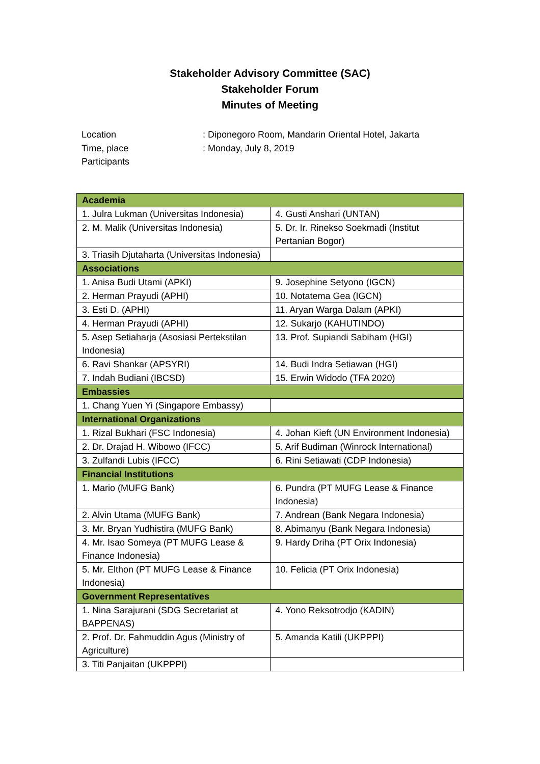Stakeholder Advisory Committee (SAC)
Stakeholder Forum
Minutes of Meeting
Location: Diponegoro Room, Mandarin Oriental Hotel, Jakarta
Time, place: Monday, July 8, 2019
Participants
| Academia | |
| 1. Julra Lukman (Universitas Indonesia) | 4. Gusti Anshari (UNTAN) |
| 2. M. Malik (Universitas Indonesia) | 5. Dr. Ir. Rinekso Soekmadi (Institut Pertanian Bogor) |
| 3. Triasih Djutaharta (Universitas Indonesia) | |
| Associations | |
| 1. Anisa Budi Utami (APKI) | 9. Josephine Setyono (IGCN) |
| 2. Herman Prayudi (APHI) | 10. Notatema Gea (IGCN) |
| 3. Esti D. (APHI) | 11. Aryan Warga Dalam (APKI) |
| 4. Herman Prayudi (APHI) | 12. Sukarjo (KAHUTINDO) |
| 5. Asep Setiaharja (Asosiasi Pertekstilan Indonesia) | 13. Prof. Supiandi Sabiham (HGI) |
| 6. Ravi Shankar (APSYRI) | 14. Budi Indra Setiawan (HGI) |
| 7. Indah Budiani (IBCSD) | 15. Erwin Widodo (TFA 2020) |
| Embassies | |
| 1. Chang Yuen Yi (Singapore Embassy) | |
| International Organizations | |
| 1. Rizal Bukhari (FSC Indonesia) | 4. Johan Kieft (UN Environment Indonesia) |
| 2. Dr. Drajad H. Wibowo (IFCC) | 5. Arif Budiman (Winrock International) |
| 3. Zulfandi Lubis (IFCC) | 6. Rini Setiawati (CDP Indonesia) |
| Financial Institutions | |
| 1. Mario (MUFG Bank) | 6. Pundra (PT MUFG Lease & Finance Indonesia) |
| 2. Alvin Utama (MUFG Bank) | 7. Andrean (Bank Negara Indonesia) |
| 3. Mr. Bryan Yudhistira (MUFG Bank) | 8. Abimanyu (Bank Negara Indonesia) |
| 4. Mr. Isao Someya (PT MUFG Lease & Finance Indonesia) | 9. Hardy Driha (PT Orix Indonesia) |
| 5. Mr. Elthon (PT MUFG Lease & Finance Indonesia) | 10. Felicia (PT Orix Indonesia) |
| Government Representatives | |
| 1. Nina Sarajurani (SDG Secretariat at BAPPENAS) | 4. Yono Reksotrodjo (KADIN) |
| 2. Prof. Dr. Fahmuddin Agus (Ministry of Agriculture) | 5. Amanda Katili (UKPPPI) |
| 3. Titi Panjaitan (UKPPPI) | |